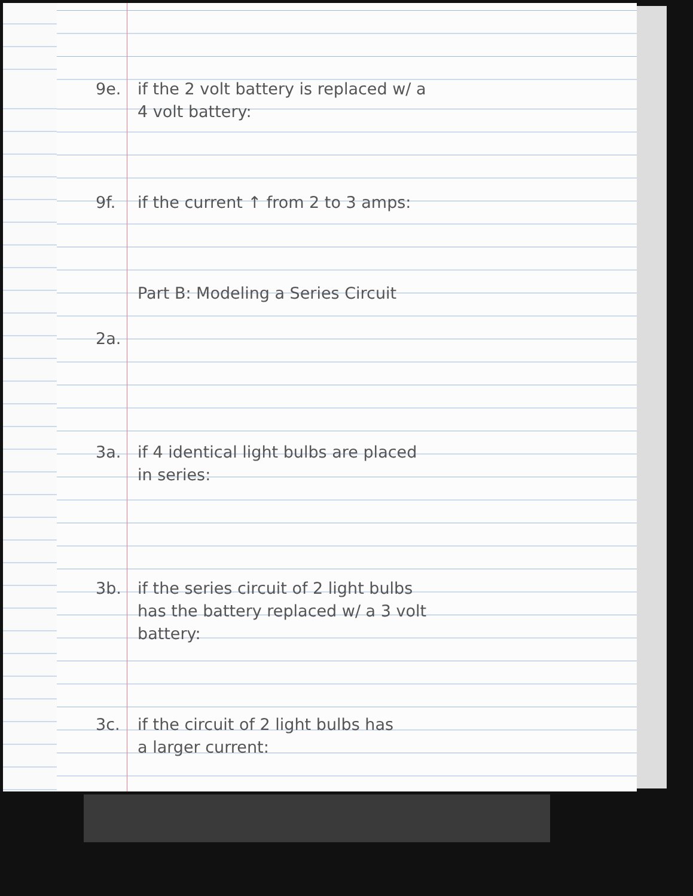9e. if the 2 volt battery is replaced w/ a
4 volt battery:
9f. if the current ↑ from 2 to 3 amps:
Part B: Modeling a Series Circuit
2a.
3a. if 4 identical light bulbs are placed
in series:
3b. if the series circuit of 2 light bulbs
has the battery replaced w/ a 3 volt
battery:
3c. if the circuit of 2 light bulbs has
a larger current: